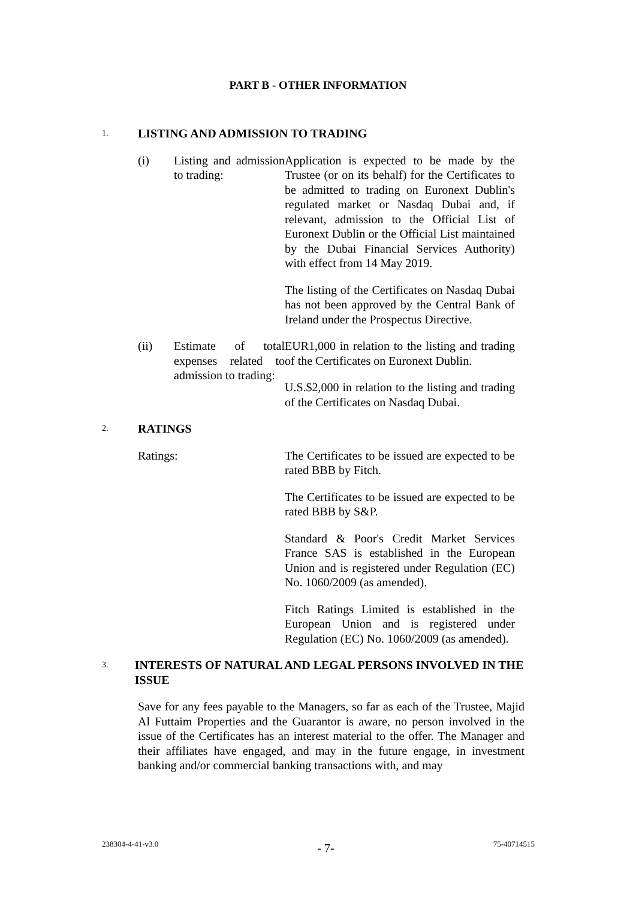PART B - OTHER INFORMATION
1.
LISTING AND ADMISSION TO TRADING
(i) Listing and admission to trading:
Application is expected to be made by the Trustee (or on its behalf) for the Certificates to be admitted to trading on Euronext Dublin's regulated market or Nasdaq Dubai and, if relevant, admission to the Official List of Euronext Dublin or the Official List maintained by the Dubai Financial Services Authority) with effect from 14 May 2019.
The listing of the Certificates on Nasdaq Dubai has not been approved by the Central Bank of Ireland under the Prospectus Directive.
(ii) Estimate of total expenses related to admission to trading:
EUR1,000 in relation to the listing and trading of the Certificates on Euronext Dublin.
U.S.$2,000 in relation to the listing and trading of the Certificates on Nasdaq Dubai.
2.
RATINGS
Ratings: The Certificates to be issued are expected to be rated BBB by Fitch.
The Certificates to be issued are expected to be rated BBB by S&P.
Standard & Poor's Credit Market Services France SAS is established in the European Union and is registered under Regulation (EC) No. 1060/2009 (as amended).
Fitch Ratings Limited is established in the European Union and is registered under Regulation (EC) No. 1060/2009 (as amended).
3.
INTERESTS OF NATURAL AND LEGAL PERSONS INVOLVED IN THE ISSUE
Save for any fees payable to the Managers, so far as each of the Trustee, Majid Al Futtaim Properties and the Guarantor is aware, no person involved in the issue of the Certificates has an interest material to the offer. The Manager and their affiliates have engaged, and may in the future engage, in investment banking and/or commercial banking transactions with, and may
238304-4-41-v3.0 - 7- 75-40714515